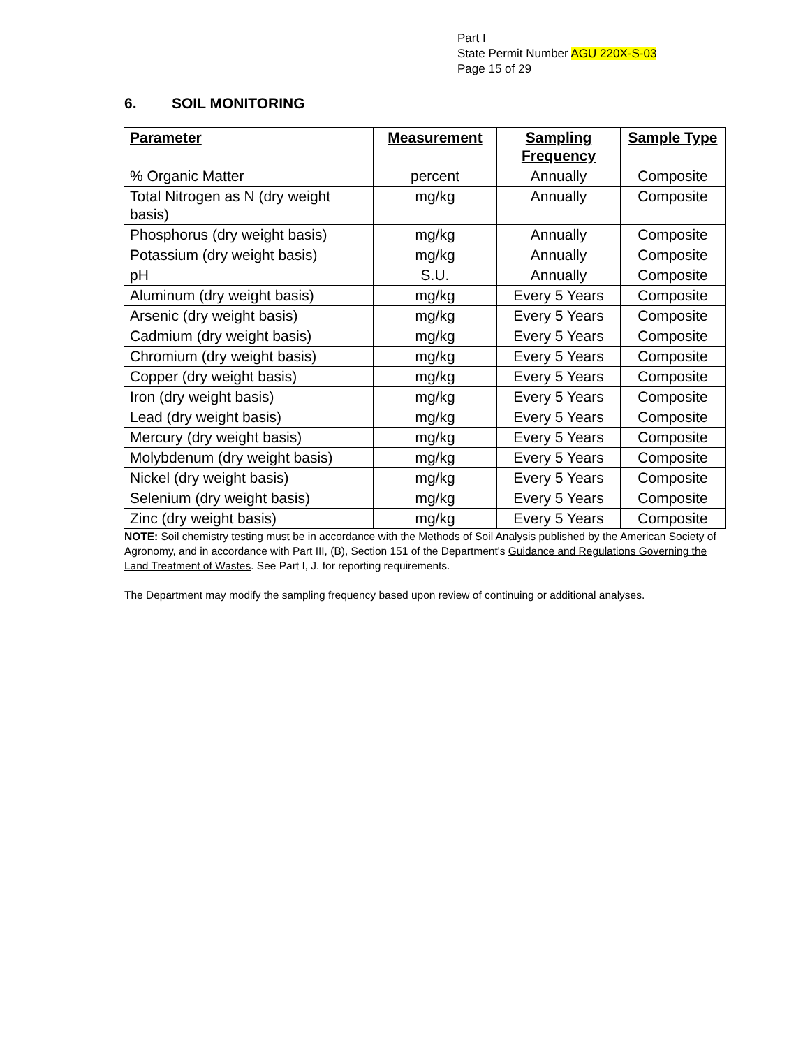Part I
State Permit Number AGU 220X-S-03
Page 15 of 29
6. SOIL MONITORING
| Parameter | Measurement | Sampling Frequency | Sample Type |
| --- | --- | --- | --- |
| % Organic Matter | percent | Annually | Composite |
| Total Nitrogen as N (dry weight basis) | mg/kg | Annually | Composite |
| Phosphorus (dry weight basis) | mg/kg | Annually | Composite |
| Potassium (dry weight basis) | mg/kg | Annually | Composite |
| pH | S.U. | Annually | Composite |
| Aluminum (dry weight basis) | mg/kg | Every 5 Years | Composite |
| Arsenic (dry weight basis) | mg/kg | Every 5 Years | Composite |
| Cadmium (dry weight basis) | mg/kg | Every 5 Years | Composite |
| Chromium (dry weight basis) | mg/kg | Every 5 Years | Composite |
| Copper (dry weight basis) | mg/kg | Every 5 Years | Composite |
| Iron (dry weight basis) | mg/kg | Every 5 Years | Composite |
| Lead (dry weight basis) | mg/kg | Every 5 Years | Composite |
| Mercury (dry weight basis) | mg/kg | Every 5 Years | Composite |
| Molybdenum (dry weight basis) | mg/kg | Every 5 Years | Composite |
| Nickel (dry weight basis) | mg/kg | Every 5 Years | Composite |
| Selenium (dry weight basis) | mg/kg | Every 5 Years | Composite |
| Zinc (dry weight basis) | mg/kg | Every 5 Years | Composite |
NOTE: Soil chemistry testing must be in accordance with the Methods of Soil Analysis published by the American Society of Agronomy, and in accordance with Part III, (B), Section 151 of the Department's Guidance and Regulations Governing the Land Treatment of Wastes. See Part I, J. for reporting requirements.
The Department may modify the sampling frequency based upon review of continuing or additional analyses.